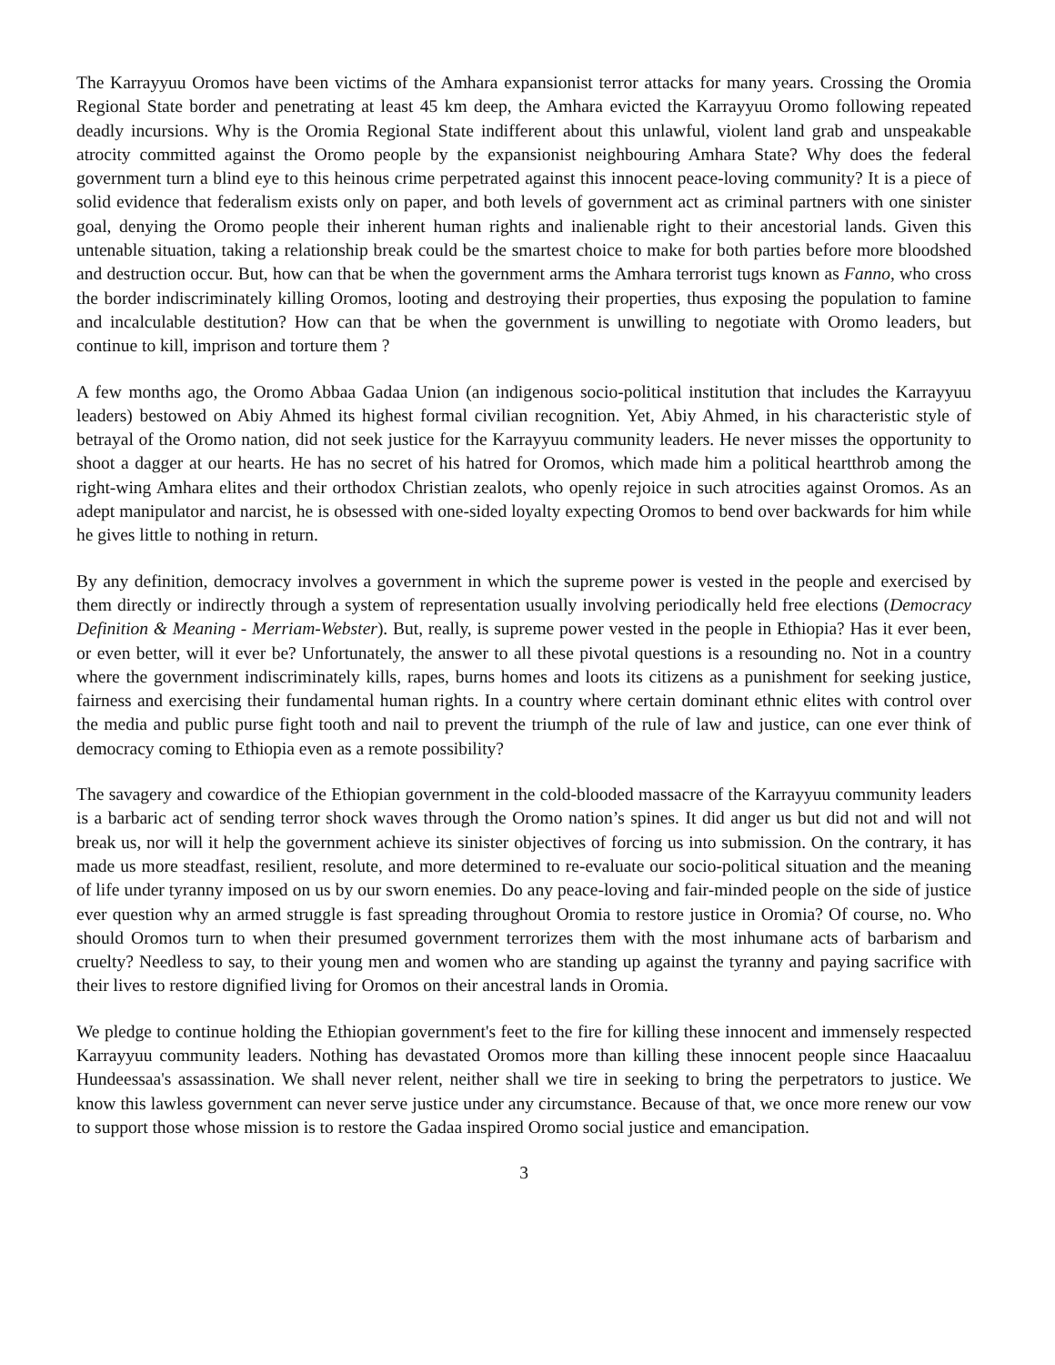The Karrayyuu Oromos have been victims of the Amhara expansionist terror attacks for many years. Crossing the Oromia Regional State border and penetrating at least 45 km deep, the Amhara evicted the Karrayyuu Oromo following repeated deadly incursions. Why is the Oromia Regional State indifferent about this unlawful, violent land grab and unspeakable atrocity committed against the Oromo people by the expansionist neighbouring Amhara State? Why does the federal government turn a blind eye to this heinous crime perpetrated against this innocent peace-loving community? It is a piece of solid evidence that federalism exists only on paper, and both levels of government act as criminal partners with one sinister goal, denying the Oromo people their inherent human rights and inalienable right to their ancestorial lands. Given this untenable situation, taking a relationship break could be the smartest choice to make for both parties before more bloodshed and destruction occur. But, how can that be when the government arms the Amhara terrorist tugs known as Fanno, who cross the border indiscriminately killing Oromos, looting and destroying their properties, thus exposing the population to famine and incalculable destitution? How can that be when the government is unwilling to negotiate with Oromo leaders, but continue to kill, imprison and torture them ?
A few months ago, the Oromo Abbaa Gadaa Union (an indigenous socio-political institution that includes the Karrayyuu leaders) bestowed on Abiy Ahmed its highest formal civilian recognition. Yet, Abiy Ahmed, in his characteristic style of betrayal of the Oromo nation, did not seek justice for the Karrayyuu community leaders. He never misses the opportunity to shoot a dagger at our hearts. He has no secret of his hatred for Oromos, which made him a political heartthrob among the right-wing Amhara elites and their orthodox Christian zealots, who openly rejoice in such atrocities against Oromos. As an adept manipulator and narcist, he is obsessed with one-sided loyalty expecting Oromos to bend over backwards for him while he gives little to nothing in return.
By any definition, democracy involves a government in which the supreme power is vested in the people and exercised by them directly or indirectly through a system of representation usually involving periodically held free elections (Democracy Definition & Meaning - Merriam-Webster). But, really, is supreme power vested in the people in Ethiopia? Has it ever been, or even better, will it ever be? Unfortunately, the answer to all these pivotal questions is a resounding no. Not in a country where the government indiscriminately kills, rapes, burns homes and loots its citizens as a punishment for seeking justice, fairness and exercising their fundamental human rights. In a country where certain dominant ethnic elites with control over the media and public purse fight tooth and nail to prevent the triumph of the rule of law and justice, can one ever think of democracy coming to Ethiopia even as a remote possibility?
The savagery and cowardice of the Ethiopian government in the cold-blooded massacre of the Karrayyuu community leaders is a barbaric act of sending terror shock waves through the Oromo nation’s spines. It did anger us but did not and will not break us, nor will it help the government achieve its sinister objectives of forcing us into submission. On the contrary, it has made us more steadfast, resilient, resolute, and more determined to re-evaluate our socio-political situation and the meaning of life under tyranny imposed on us by our sworn enemies. Do any peace-loving and fair-minded people on the side of justice ever question why an armed struggle is fast spreading throughout Oromia to restore justice in Oromia? Of course, no. Who should Oromos turn to when their presumed government terrorizes them with the most inhumane acts of barbarism and cruelty? Needless to say, to their young men and women who are standing up against the tyranny and paying sacrifice with their lives to restore dignified living for Oromos on their ancestral lands in Oromia.
We pledge to continue holding the Ethiopian government's feet to the fire for killing these innocent and immensely respected Karrayyuu community leaders. Nothing has devastated Oromos more than killing these innocent people since Haacaaluu Hundeessaa's assassination. We shall never relent, neither shall we tire in seeking to bring the perpetrators to justice. We know this lawless government can never serve justice under any circumstance. Because of that, we once more renew our vow to support those whose mission is to restore the Gadaa inspired Oromo social justice and emancipation.
3